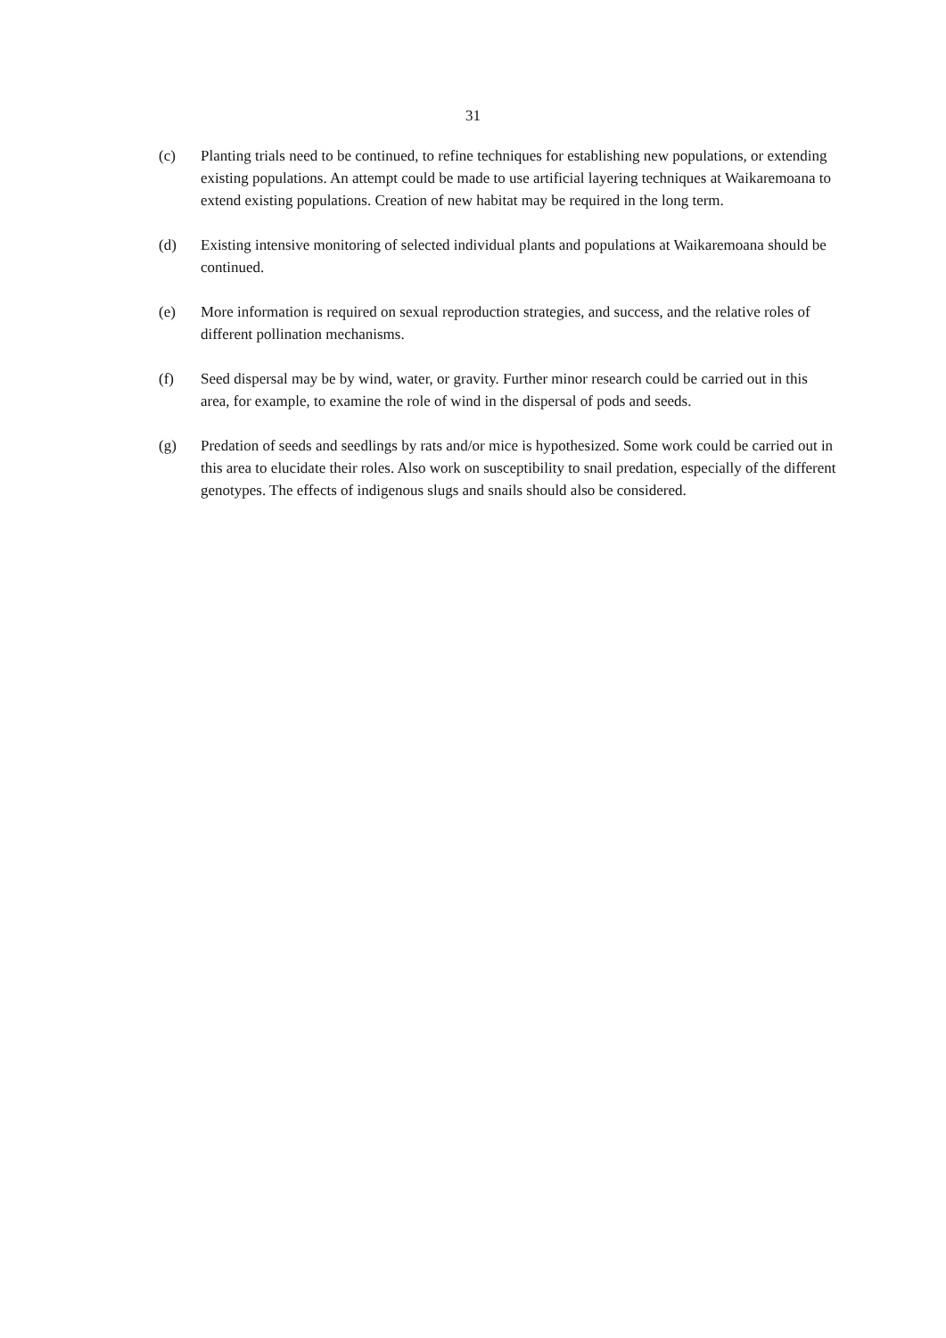31
(c) Planting trials need to be continued, to refine techniques for establishing new populations, or extending existing populations. An attempt could be made to use artificial layering techniques at Waikaremoana to extend existing populations. Creation of new habitat may be required in the long term.
(d) Existing intensive monitoring of selected individual plants and populations at Waikaremoana should be continued.
(e) More information is required on sexual reproduction strategies, and success, and the relative roles of different pollination mechanisms.
(f) Seed dispersal may be by wind, water, or gravity. Further minor research could be carried out in this area, for example, to examine the role of wind in the dispersal of pods and seeds.
(g) Predation of seeds and seedlings by rats and/or mice is hypothesized. Some work could be carried out in this area to elucidate their roles. Also work on susceptibility to snail predation, especially of the different genotypes. The effects of indigenous slugs and snails should also be considered.